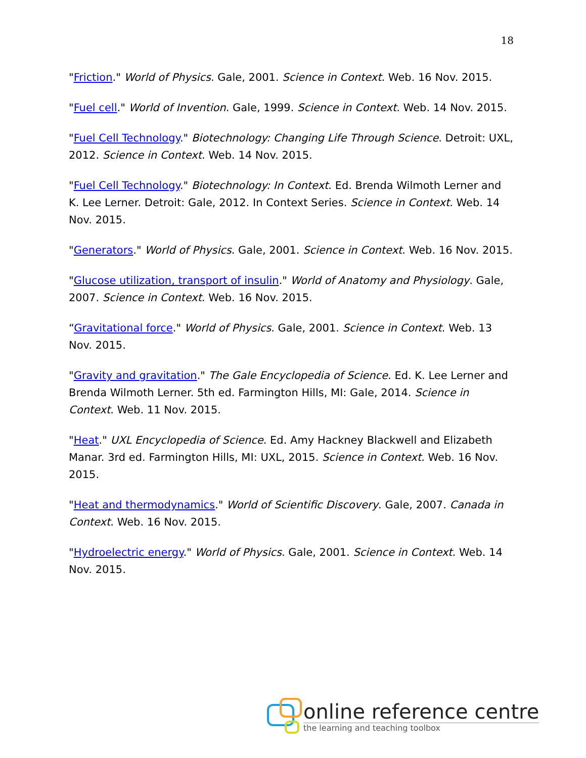18
"Friction." World of Physics. Gale, 2001. Science in Context. Web. 16 Nov. 2015.
"Fuel cell." World of Invention. Gale, 1999. Science in Context. Web. 14 Nov. 2015.
"Fuel Cell Technology." Biotechnology: Changing Life Through Science. Detroit: UXL, 2012. Science in Context. Web. 14 Nov. 2015.
"Fuel Cell Technology." Biotechnology: In Context. Ed. Brenda Wilmoth Lerner and K. Lee Lerner. Detroit: Gale, 2012. In Context Series. Science in Context. Web. 14 Nov. 2015.
"Generators." World of Physics. Gale, 2001. Science in Context. Web. 16 Nov. 2015.
"Glucose utilization, transport of insulin." World of Anatomy and Physiology. Gale, 2007. Science in Context. Web. 16 Nov. 2015.
“Gravitational force." World of Physics. Gale, 2001. Science in Context. Web. 13 Nov. 2015.
"Gravity and gravitation." The Gale Encyclopedia of Science. Ed. K. Lee Lerner and Brenda Wilmoth Lerner. 5th ed. Farmington Hills, MI: Gale, 2014. Science in Context. Web. 11 Nov. 2015.
"Heat." UXL Encyclopedia of Science. Ed. Amy Hackney Blackwell and Elizabeth Manar. 3rd ed. Farmington Hills, MI: UXL, 2015. Science in Context. Web. 16 Nov. 2015.
"Heat and thermodynamics." World of Scientific Discovery. Gale, 2007. Canada in Context. Web. 16 Nov. 2015.
"Hydroelectric energy." World of Physics. Gale, 2001. Science in Context. Web. 14 Nov. 2015.
online reference centre
the learning and teaching toolbox